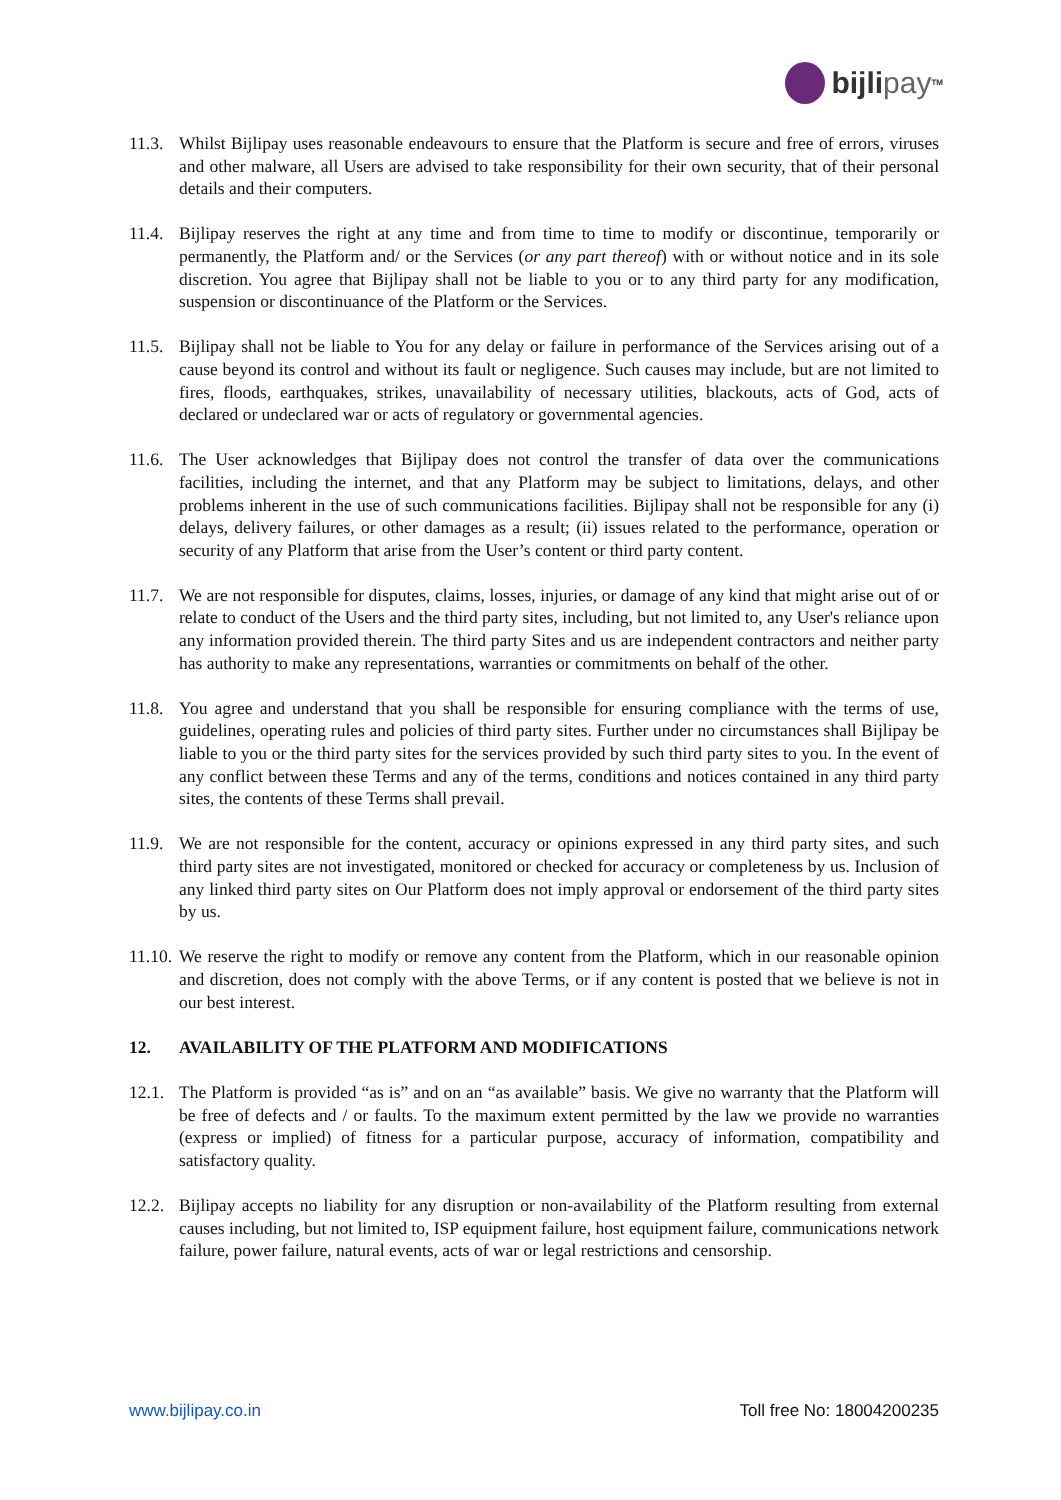bijli pay<sup>TM</sup>
11.3.
Whilst Bijlipay uses reasonable endeavours to ensure that the Platform is secure and free of errors, viruses and other malware, all Users are advised to take responsibility for their own security, that of their personal details and their computers.
11.4.
Bijlipay reserves the right at any time and from time to time to modify or discontinue, temporarily or permanently, the Platform and/ or the Services (or any part thereof) with or without notice and in its sole discretion. You agree that Bijlipay shall not be liable to you or to any third party for any modification, suspension or discontinuance of the Platform or the Services.
11.5.
Bijlipay shall not be liable to You for any delay or failure in performance of the Services arising out of a cause beyond its control and without its fault or negligence. Such causes may include, but are not limited to fires, floods, earthquakes, strikes, unavailability of necessary utilities, blackouts, acts of God, acts of declared or undeclared war or acts of regulatory or governmental agencies.
11.6.
The User acknowledges that Bijlipay does not control the transfer of data over the communications facilities, including the internet, and that any Platform may be subject to limitations, delays, and other problems inherent in the use of such communications facilities. Bijlipay shall not be responsible for any (i) delays, delivery failures, or other damages as a result; (ii) issues related to the performance, operation or security of any Platform that arise from the User’s content or third party content.
11.7.
We are not responsible for disputes, claims, losses, injuries, or damage of any kind that might arise out of or relate to conduct of the Users and the third party sites, including, but not limited to, any User's reliance upon any information provided therein. The third party Sites and us are independent contractors and neither party has authority to make any representations, warranties or commitments on behalf of the other.
11.8.
You agree and understand that you shall be responsible for ensuring compliance with the terms of use, guidelines, operating rules and policies of third party sites. Further under no circumstances shall Bijlipay be liable to you or the third party sites for the services provided by such third party sites to you. In the event of any conflict between these Terms and any of the terms, conditions and notices contained in any third party sites, the contents of these Terms shall prevail.
11.9.
We are not responsible for the content, accuracy or opinions expressed in any third party sites, and such third party sites are not investigated, monitored or checked for accuracy or completeness by us. Inclusion of any linked third party sites on Our Platform does not imply approval or endorsement of the third party sites by us.
11.10.
We reserve the right to modify or remove any content from the Platform, which in our reasonable opinion and discretion, does not comply with the above Terms, or if any content is posted that we believe is not in our best interest.
12. AVAILABILITY OF THE PLATFORM AND MODIFICATIONS
12.1.
The Platform is provided “as is” and on an “as available” basis. We give no warranty that the Platform will be free of defects and / or faults. To the maximum extent permitted by the law we provide no warranties (express or implied) of fitness for a particular purpose, accuracy of information, compatibility and satisfactory quality.
12.2.
Bijlipay accepts no liability for any disruption or non-availability of the Platform resulting from external causes including, but not limited to, ISP equipment failure, host equipment failure, communications network failure, power failure, natural events, acts of war or legal restrictions and censorship.
www.bijlipay.co.in Toll free No: 18004200235